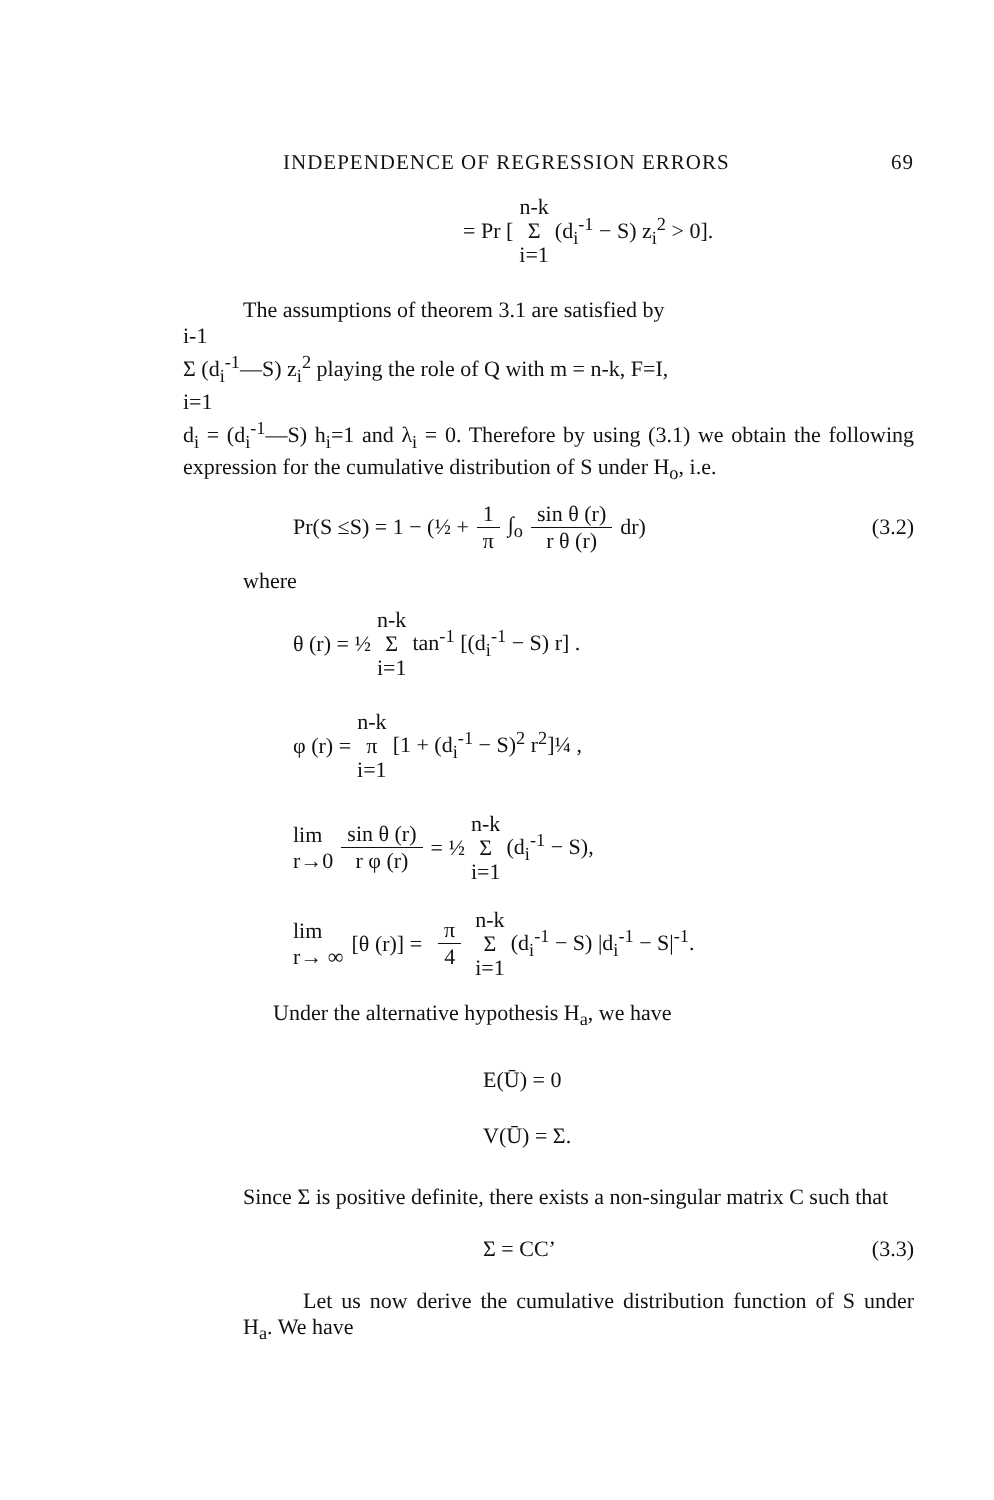INDEPENDENCE OF REGRESSION ERRORS 69
= Pr [
n-k
Σ
i=1
(d<sub>i</sub><sup>-1</sup> − S) z<sub>i</sub><sup>2</sup> > 0].
The assumptions of theorem 3.1 are satisfied by
i-1
Σ (d<sub>i</sub><sup>-1</sup>—S) z<sub>i</sub><sup>2</sup> playing the role of Q with m = n-k, F=I,
i=1
d<sub>i</sub> = (d<sub>i</sub><sup>-1</sup>—S) h<sub>i</sub>=1 and λ<sub>i</sub> = 0. Therefore by using (3.1) we obtain the following expression for the cumulative distribution of S under H<sub>o</sub>, i.e.
Pr(S ≤S) = 1 − (½ + 1 π ∫<sub>o</sub> sin θ (r) r θ (r) dr) (3.2)
where
θ (r) = ½
n-k
Σ
i=1
tan<sup>-1</sup> [(d<sub>i</sub><sup>-1</sup> − S) r] .
φ (r) =
n-k
π
i=1
[1 + (d<sub>i</sub><sup>-1</sup> − S)<sup>2</sup> r<sup>2</sup>]¼ ,
lim
r→0 sin θ (r) r φ (r) = ½
n-k
Σ
i=1
(d<sub>i</sub><sup>-1</sup> − S),
lim
r→ ∞ [θ (r)] = π 4
n-k
Σ
i=1
(d<sub>i</sub><sup>-1</sup> − S) |d<sub>i</sub><sup>-1</sup> − S|<sup>-1</sup>.
Under the alternative hypothesis H<sub>a</sub>, we have
E(Ū) = 0
V(Ū) = Σ.
Since Σ is positive definite, there exists a non-singular matrix C such that
Σ = CC’ (3.3)
Let us now derive the cumulative distribution function of S under H<sub>a</sub>. We have